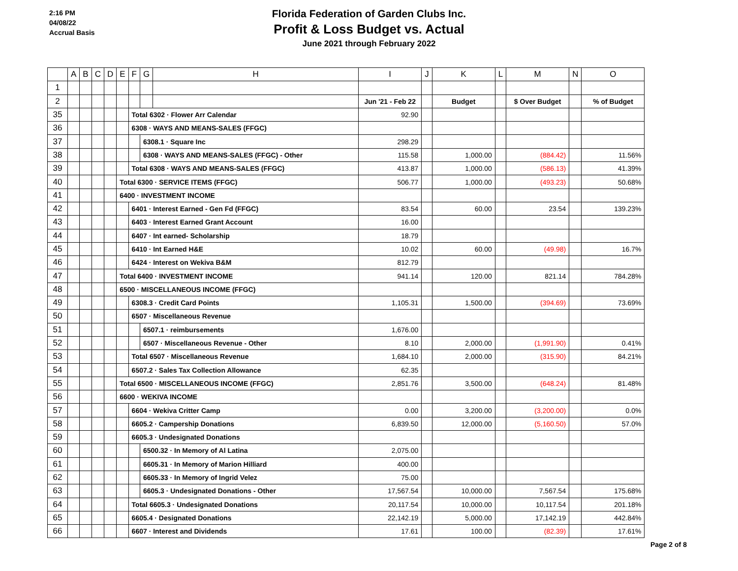2:16 PM
04/08/22
Accrual Basis
Florida Federation of Garden Clubs Inc.
Profit & Loss Budget vs. Actual
June 2021 through February 2022
| | A | B | C | D | E | F | G | H | I | J | K | L | M | N | O |
| --- | --- | --- | --- | --- | --- | --- | --- | --- | --- | --- | --- | --- | --- | --- | --- |
| 1 | | | | | | | | | | | | | | | |
| 2 | | | | | | | | | Jun '21 - Feb 22 | | Budget | | $ Over Budget | | % of Budget |
| 35 | | | | | | Total 6302 · Flower Arr Calendar | | | 92.90 | | | | | | |
| 36 | | | | | | 6308 · WAYS AND MEANS-SALES (FFGC) | | | | | | | | | |
| 37 | | | | | | | 6308.1 · Square Inc | | 298.29 | | | | | | |
| 38 | | | | | | | 6308 · WAYS AND MEANS-SALES (FFGC) - Other | | 115.58 | | 1,000.00 | | (884.42) | | 11.56% |
| 39 | | | | | | Total 6308 · WAYS AND MEANS-SALES (FFGC) | | | 413.87 | | 1,000.00 | | (586.13) | | 41.39% |
| 40 | | | | | Total 6300 · SERVICE ITEMS (FFGC) | | | | 506.77 | | 1,000.00 | | (493.23) | | 50.68% |
| 41 | | | | | 6400 · INVESTMENT INCOME | | | | | | | | | | |
| 42 | | | | | | 6401 · Interest Earned - Gen Fd (FFGC) | | | 83.54 | | 60.00 | | 23.54 | | 139.23% |
| 43 | | | | | | 6403 · Interest Earned Grant Account | | | 16.00 | | | | | | |
| 44 | | | | | | 6407 · Int earned- Scholarship | | | 18.79 | | | | | | |
| 45 | | | | | | 6410 · Int Earned H&E | | | 10.02 | | 60.00 | | (49.98) | | 16.7% |
| 46 | | | | | | 6424 · Interest on Wekiva B&M | | | 812.79 | | | | | | |
| 47 | | | | | Total 6400 · INVESTMENT INCOME | | | | 941.14 | | 120.00 | | 821.14 | | 784.28% |
| 48 | | | | | 6500 · MISCELLANEOUS INCOME (FFGC) | | | | | | | | | | |
| 49 | | | | | | 6308.3 · Credit Card Points | | | 1,105.31 | | 1,500.00 | | (394.69) | | 73.69% |
| 50 | | | | | | 6507 · Miscellaneous Revenue | | | | | | | | | |
| 51 | | | | | | | 6507.1 · reimbursements | | 1,676.00 | | | | | | |
| 52 | | | | | | | 6507 · Miscellaneous Revenue - Other | | 8.10 | | 2,000.00 | | (1,991.90) | | 0.41% |
| 53 | | | | | | Total 6507 · Miscellaneous Revenue | | | 1,684.10 | | 2,000.00 | | (315.90) | | 84.21% |
| 54 | | | | | | 6507.2 · Sales Tax Collection Allowance | | | 62.35 | | | | | | |
| 55 | | | | | Total 6500 · MISCELLANEOUS INCOME (FFGC) | | | | 2,851.76 | | 3,500.00 | | (648.24) | | 81.48% |
| 56 | | | | | 6600 · WEKIVA INCOME | | | | | | | | | | |
| 57 | | | | | | 6604 · Wekiva Critter Camp | | | 0.00 | | 3,200.00 | | (3,200.00) | | 0.0% |
| 58 | | | | | | 6605.2 · Campership Donations | | | 6,839.50 | | 12,000.00 | | (5,160.50) | | 57.0% |
| 59 | | | | | | 6605.3 · Undesignated Donations | | | | | | | | | |
| 60 | | | | | | | 6500.32 · In Memory of Al Latina | | 2,075.00 | | | | | | |
| 61 | | | | | | | 6605.31 · In Memory of Marion Hilliard | | 400.00 | | | | | | |
| 62 | | | | | | | 6605.33 · In Memory of Ingrid Velez | | 75.00 | | | | | | |
| 63 | | | | | | | 6605.3 · Undesignated Donations - Other | | 17,567.54 | | 10,000.00 | | 7,567.54 | | 175.68% |
| 64 | | | | | | Total 6605.3 · Undesignated Donations | | | 20,117.54 | | 10,000.00 | | 10,117.54 | | 201.18% |
| 65 | | | | | | 6605.4 · Designated Donations | | | 22,142.19 | | 5,000.00 | | 17,142.19 | | 442.84% |
| 66 | | | | | | 6607 · Interest and Dividends | | | 17.61 | | 100.00 | | (82.39) | | 17.61% |
Page 2 of 8